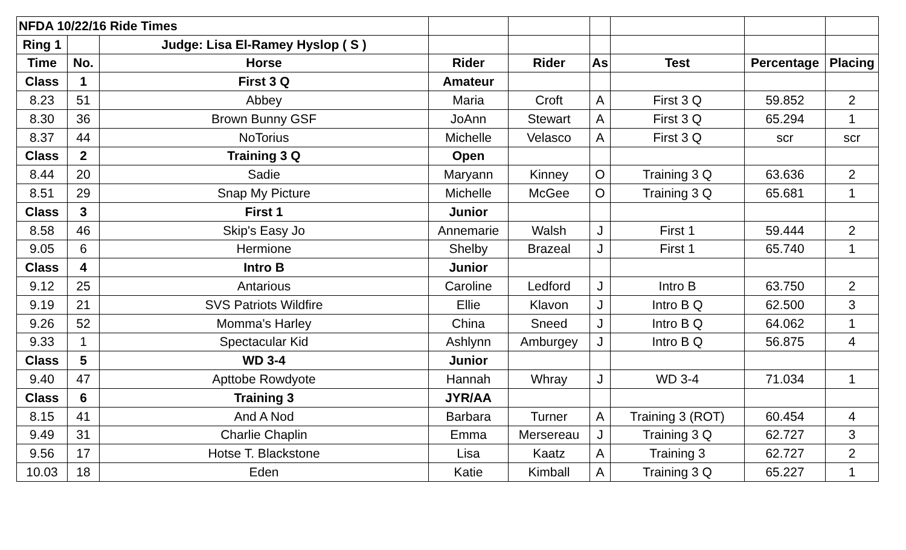| NFDA 10/22/16 Ride Times | | | | | | | | |
| Ring 1 | | Judge: Lisa El-Ramey Hyslop ( S ) | | | | | | |
| Time | No. | Horse | Rider | Rider | As | Test | Percentage | Placing |
| Class | 1 | First 3 Q | Amateur | | | | | |
| 8.23 | 51 | Abbey | Maria | Croft | A | First 3 Q | 59.852 | 2 |
| 8.30 | 36 | Brown Bunny GSF | JoAnn | Stewart | A | First 3 Q | 65.294 | 1 |
| 8.37 | 44 | NoTorius | Michelle | Velasco | A | First 3 Q | scr | scr |
| Class | 2 | Training 3 Q | Open | | | | | |
| 8.44 | 20 | Sadie | Maryann | Kinney | O | Training 3 Q | 63.636 | 2 |
| 8.51 | 29 | Snap My Picture | Michelle | McGee | O | Training 3 Q | 65.681 | 1 |
| Class | 3 | First 1 | Junior | | | | | |
| 8.58 | 46 | Skip's Easy Jo | Annemarie | Walsh | J | First 1 | 59.444 | 2 |
| 9.05 | 6 | Hermione | Shelby | Brazeal | J | First 1 | 65.740 | 1 |
| Class | 4 | Intro B | Junior | | | | | |
| 9.12 | 25 | Antarious | Caroline | Ledford | J | Intro B | 63.750 | 2 |
| 9.19 | 21 | SVS Patriots Wildfire | Ellie | Klavon | J | Intro B Q | 62.500 | 3 |
| 9.26 | 52 | Momma's Harley | China | Sneed | J | Intro B Q | 64.062 | 1 |
| 9.33 | 1 | Spectacular Kid | Ashlynn | Amburgey | J | Intro B Q | 56.875 | 4 |
| Class | 5 | WD 3-4 | Junior | | | | | |
| 9.40 | 47 | Apttobe Rowdyote | Hannah | Whray | J | WD 3-4 | 71.034 | 1 |
| Class | 6 | Training 3 | JYR/AA | | | | | |
| 8.15 | 41 | And A Nod | Barbara | Turner | A | Training 3 (ROT) | 60.454 | 4 |
| 9.49 | 31 | Charlie Chaplin | Emma | Mersereau | J | Training 3 Q | 62.727 | 3 |
| 9.56 | 17 | Hotse T. Blackstone | Lisa | Kaatz | A | Training 3 | 62.727 | 2 |
| 10.03 | 18 | Eden | Katie | Kimball | A | Training 3 Q | 65.227 | 1 |